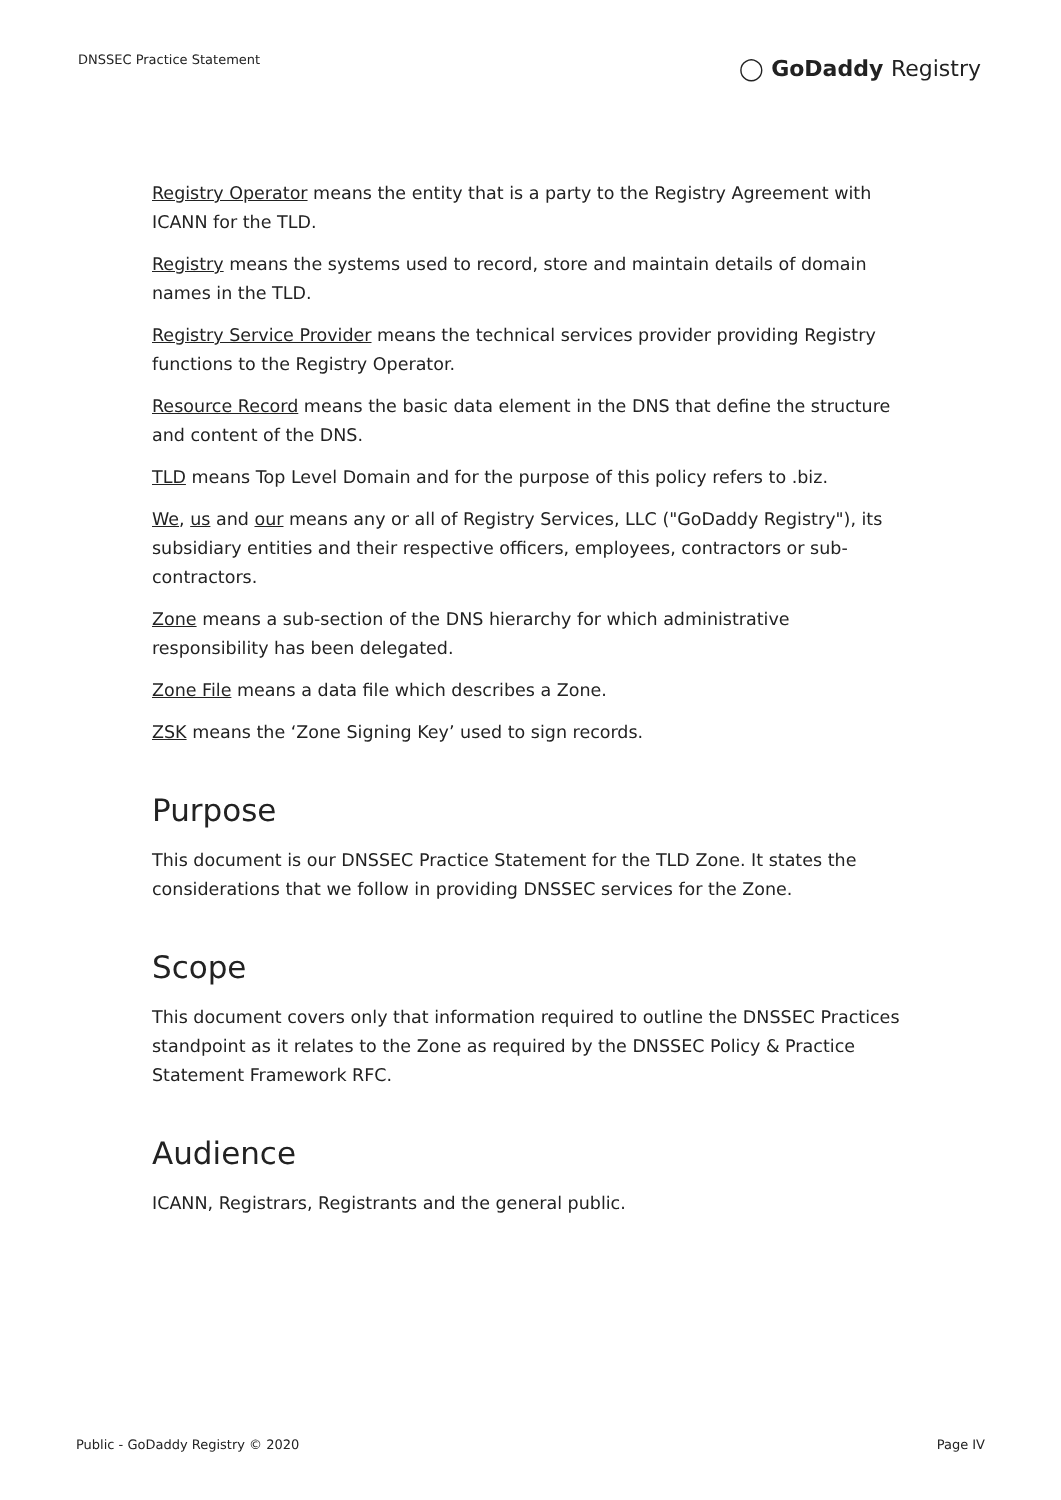DNSSEC Practice Statement
◯ GoDaddy Registry
Registry Operator means the entity that is a party to the Registry Agreement with ICANN for the TLD.
Registry means the systems used to record, store and maintain details of domain names in the TLD.
Registry Service Provider means the technical services provider providing Registry functions to the Registry Operator.
Resource Record means the basic data element in the DNS that define the structure and content of the DNS.
TLD means Top Level Domain and for the purpose of this policy refers to .biz.
We, us and our means any or all of Registry Services, LLC ("GoDaddy Registry"), its subsidiary entities and their respective officers, employees, contractors or sub-contractors.
Zone means a sub-section of the DNS hierarchy for which administrative responsibility has been delegated.
Zone File means a data file which describes a Zone.
ZSK means the ‘Zone Signing Key’ used to sign records.
Purpose
This document is our DNSSEC Practice Statement for the TLD Zone. It states the considerations that we follow in providing DNSSEC services for the Zone.
Scope
This document covers only that information required to outline the DNSSEC Practices standpoint as it relates to the Zone as required by the DNSSEC Policy & Practice Statement Framework RFC.
Audience
ICANN, Registrars, Registrants and the general public.
Public - GoDaddy Registry © 2020
Page IV